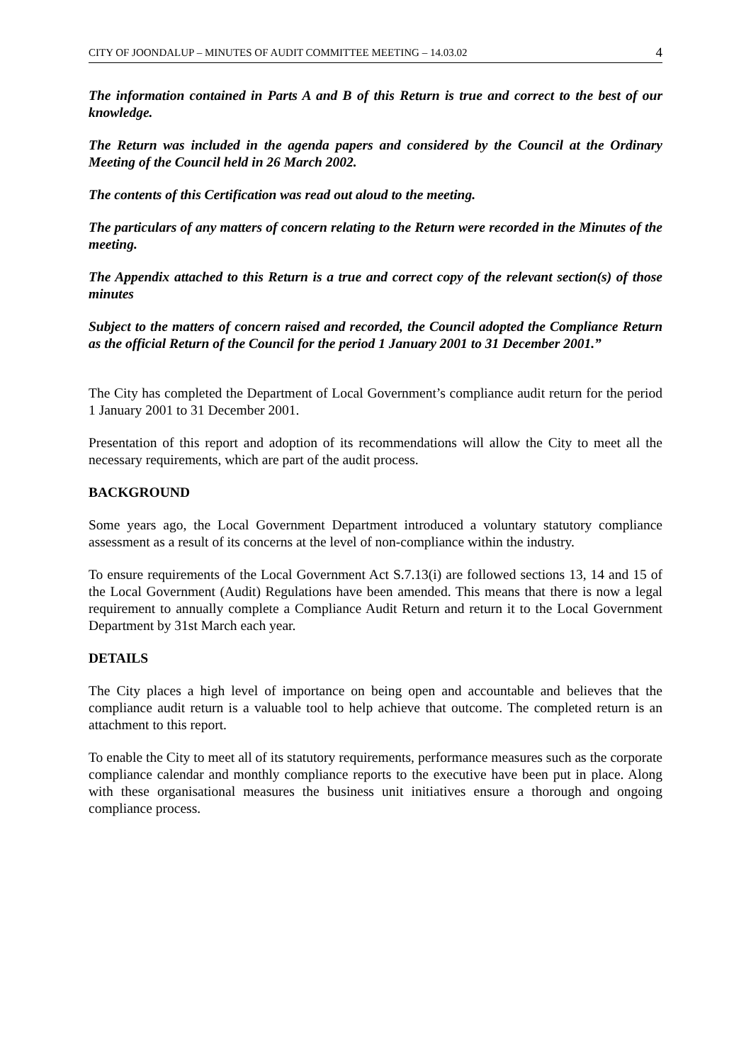CITY OF JOONDALUP – MINUTES OF AUDIT COMMITTEE MEETING – 14.03.02 4
The information contained in Parts A and B of this Return is true and correct to the best of our knowledge.
The Return was included in the agenda papers and considered by the Council at the Ordinary Meeting of the Council held in 26 March 2002.
The contents of this Certification was read out aloud to the meeting.
The particulars of any matters of concern relating to the Return were recorded in the Minutes of the meeting.
The Appendix attached to this Return is a true and correct copy of the relevant section(s) of those minutes
Subject to the matters of concern raised and recorded, the Council adopted the Compliance Return as the official Return of the Council for the period 1 January 2001 to 31 December 2001.”
The City has completed the Department of Local Government’s compliance audit return for the period 1 January 2001 to 31 December 2001.
Presentation of this report and adoption of its recommendations will allow the City to meet all the necessary requirements, which are part of the audit process.
BACKGROUND
Some years ago, the Local Government Department introduced a voluntary statutory compliance assessment as a result of its concerns at the level of non-compliance within the industry.
To ensure requirements of the Local Government Act S.7.13(i) are followed sections 13, 14 and 15 of the Local Government (Audit) Regulations have been amended. This means that there is now a legal requirement to annually complete a Compliance Audit Return and return it to the Local Government Department by 31st March each year.
DETAILS
The City places a high level of importance on being open and accountable and believes that the compliance audit return is a valuable tool to help achieve that outcome. The completed return is an attachment to this report.
To enable the City to meet all of its statutory requirements, performance measures such as the corporate compliance calendar and monthly compliance reports to the executive have been put in place. Along with these organisational measures the business unit initiatives ensure a thorough and ongoing compliance process.